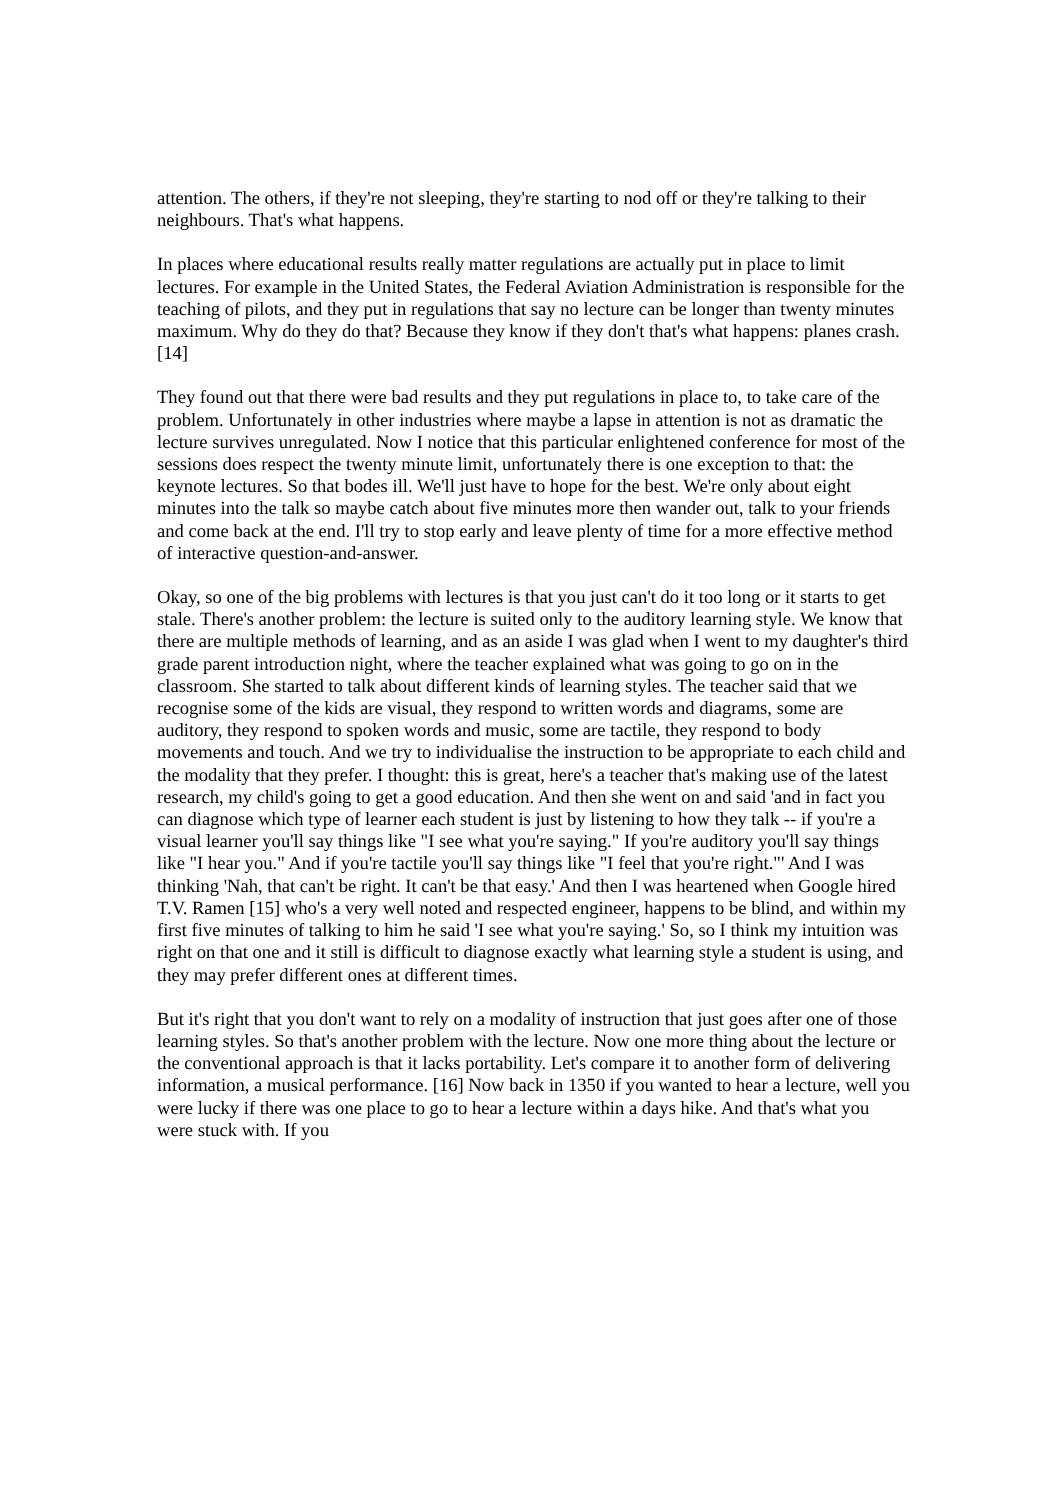attention. The others, if they're not sleeping, they're starting to nod off or they're talking to their neighbours. That's what happens.
In places where educational results really matter regulations are actually put in place to limit lectures. For example in the United States, the Federal Aviation Administration is responsible for the teaching of pilots, and they put in regulations that say no lecture can be longer than twenty minutes maximum. Why do they do that? Because they know if they don't that's what happens: planes crash. [14]
They found out that there were bad results and they put regulations in place to, to take care of the problem. Unfortunately in other industries where maybe a lapse in attention is not as dramatic the lecture survives unregulated. Now I notice that this particular enlightened conference for most of the sessions does respect the twenty minute limit, unfortunately there is one exception to that: the keynote lectures. So that bodes ill. We'll just have to hope for the best. We're only about eight minutes into the talk so maybe catch about five minutes more then wander out, talk to your friends and come back at the end. I'll try to stop early and leave plenty of time for a more effective method of interactive question-and-answer.
Okay, so one of the big problems with lectures is that you just can't do it too long or it starts to get stale. There's another problem: the lecture is suited only to the auditory learning style. We know that there are multiple methods of learning, and as an aside I was glad when I went to my daughter's third grade parent introduction night, where the teacher explained what was going to go on in the classroom. She started to talk about different kinds of learning styles. The teacher said that we recognise some of the kids are visual, they respond to written words and diagrams, some are auditory, they respond to spoken words and music, some are tactile, they respond to body movements and touch. And we try to individualise the instruction to be appropriate to each child and the modality that they prefer. I thought: this is great, here's a teacher that's making use of the latest research, my child's going to get a good education. And then she went on and said 'and in fact you can diagnose which type of learner each student is just by listening to how they talk -- if you're a visual learner you'll say things like "I see what you're saying." If you're auditory you'll say things like "I hear you." And if you're tactile you'll say things like "I feel that you're right."' And I was thinking 'Nah, that can't be right. It can't be that easy.' And then I was heartened when Google hired T.V. Ramen [15] who's a very well noted and respected engineer, happens to be blind, and within my first five minutes of talking to him he said 'I see what you're saying.' So, so I think my intuition was right on that one and it still is difficult to diagnose exactly what learning style a student is using, and they may prefer different ones at different times.
But it's right that you don't want to rely on a modality of instruction that just goes after one of those learning styles. So that's another problem with the lecture. Now one more thing about the lecture or the conventional approach is that it lacks portability. Let's compare it to another form of delivering information, a musical performance. [16] Now back in 1350 if you wanted to hear a lecture, well you were lucky if there was one place to go to hear a lecture within a days hike. And that's what you were stuck with. If you